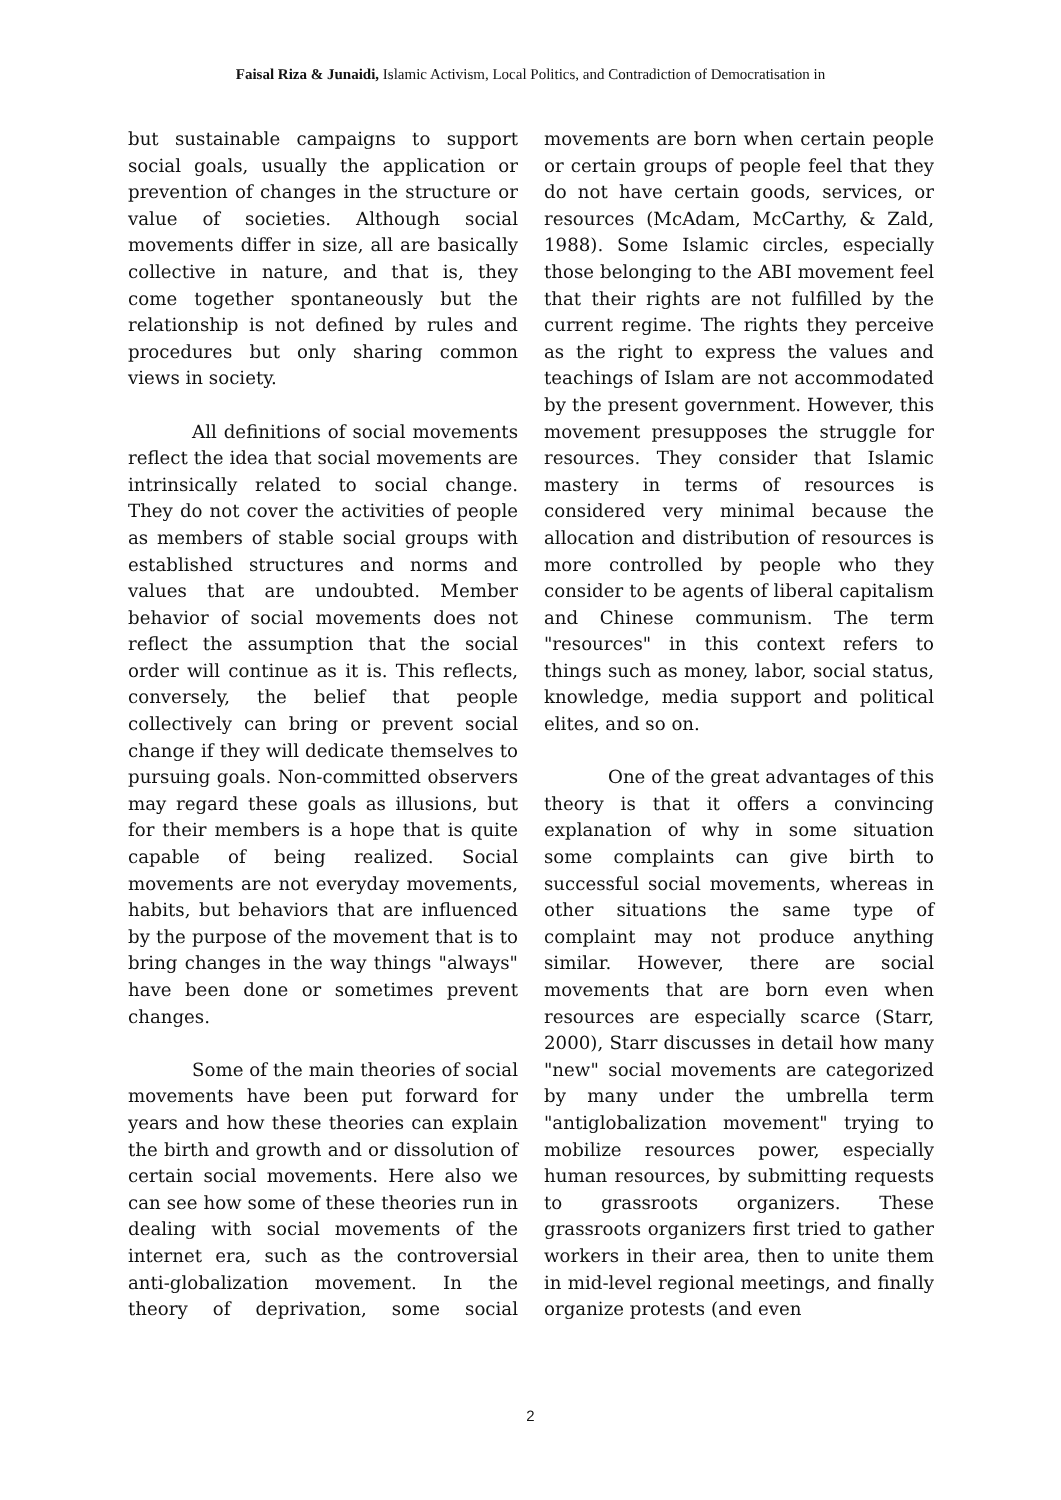Faisal Riza & Junaidi, Islamic Activism, Local Politics, and Contradiction of Democratisation in
but sustainable campaigns to support social goals, usually the application or prevention of changes in the structure or value of societies. Although social movements differ in size, all are basically collective in nature, and that is, they come together spontaneously but the relationship is not defined by rules and procedures but only sharing common views in society.
All definitions of social movements reflect the idea that social movements are intrinsically related to social change. They do not cover the activities of people as members of stable social groups with established structures and norms and values that are undoubted. Member behavior of social movements does not reflect the assumption that the social order will continue as it is. This reflects, conversely, the belief that people collectively can bring or prevent social change if they will dedicate themselves to pursuing goals. Non-committed observers may regard these goals as illusions, but for their members is a hope that is quite capable of being realized. Social movements are not everyday movements, habits, but behaviors that are influenced by the purpose of the movement that is to bring changes in the way things "always" have been done or sometimes prevent changes.
Some of the main theories of social movements have been put forward for years and how these theories can explain the birth and growth and or dissolution of certain social movements. Here also we can see how some of these theories run in dealing with social movements of the internet era, such as the controversial anti-globalization movement. In the theory of deprivation, some social movements are born when certain people or certain groups of people feel that they do not have certain goods, services, or resources (McAdam, McCarthy, & Zald, 1988). Some Islamic circles, especially those belonging to the ABI movement feel that their rights are not fulfilled by the current regime. The rights they perceive as the right to express the values and teachings of Islam are not accommodated by the present government. However, this movement presupposes the struggle for resources. They consider that Islamic mastery in terms of resources is considered very minimal because the allocation and distribution of resources is more controlled by people who they consider to be agents of liberal capitalism and Chinese communism. The term "resources" in this context refers to things such as money, labor, social status, knowledge, media support and political elites, and so on.
One of the great advantages of this theory is that it offers a convincing explanation of why in some situation some complaints can give birth to successful social movements, whereas in other situations the same type of complaint may not produce anything similar. However, there are social movements that are born even when resources are especially scarce (Starr, 2000), Starr discusses in detail how many "new" social movements are categorized by many under the umbrella term "antiglobalization movement" trying to mobilize resources power, especially human resources, by submitting requests to grassroots organizers. These grassroots organizers first tried to gather workers in their area, then to unite them in mid-level regional meetings, and finally organize protests (and even
2